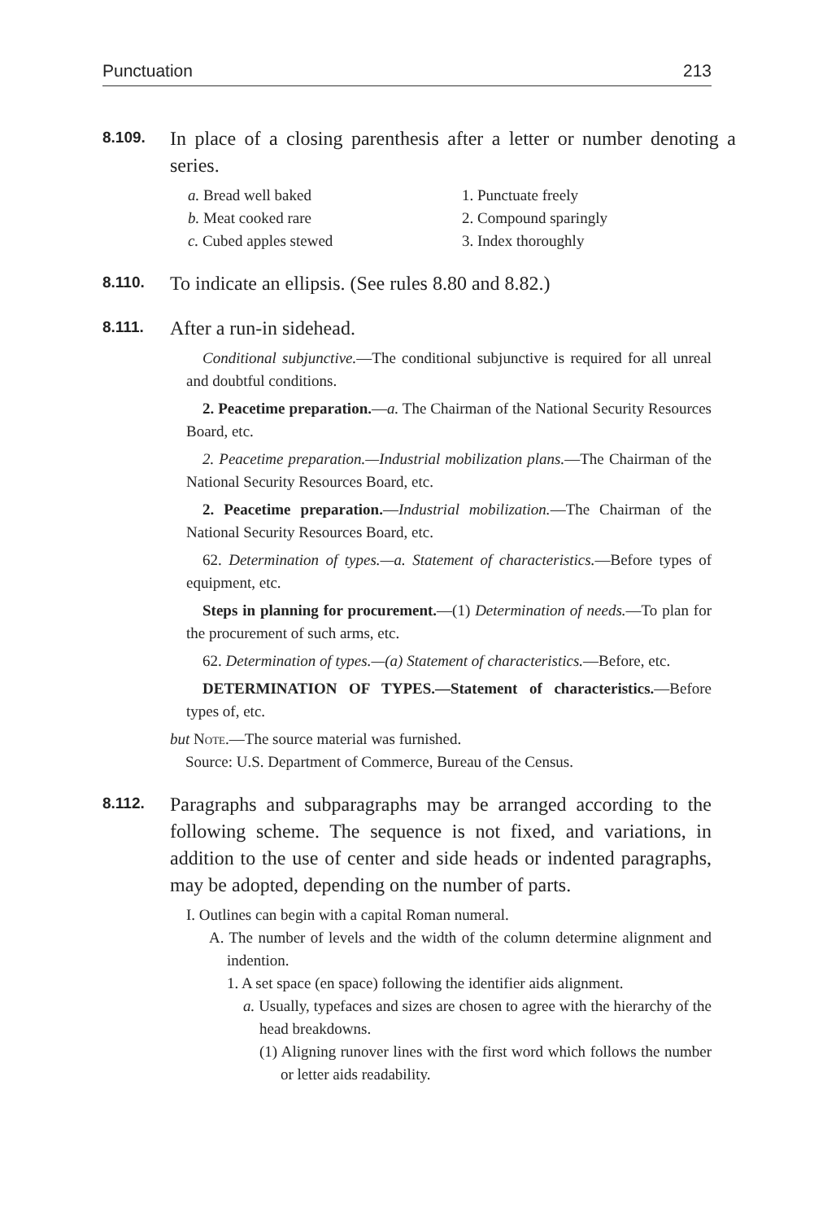Punctuation 213
8.109.
In place of a closing parenthesis after a letter or number denoting a series.
a. Bread well baked
b. Meat cooked rare
c. Cubed apples stewed
1. Punctuate freely
2. Compound sparingly
3. Index thoroughly
8.110.
To indicate an ellipsis. (See rules 8.80 and 8.82.)
8.111.
After a run-in sidehead.
Conditional subjunctive.—The conditional subjunctive is required for all unreal and doubtful conditions.
2. Peacetime preparation.—a. The Chairman of the National Security Resources Board, etc.
2. Peacetime preparation.—Industrial mobilization plans.—The Chairman of the National Security Resources Board, etc.
2. Peacetime preparation.—Industrial mobilization.—The Chairman of the National Security Resources Board, etc.
62. Determination of types.—a. Statement of characteristics.—Before types of equipment, etc.
Steps in planning for procurement.—(1) Determination of needs.—To plan for the procurement of such arms, etc.
62. Determination of types.—(a) Statement of characteristics.—Before, etc.
DETERMINATION OF TYPES.—Statement of characteristics.—Before types of, etc.
but Note.—The source material was furnished.
Source: U.S. Department of Commerce, Bureau of the Census.
8.112.
Paragraphs and subparagraphs may be arranged according to the following scheme. The sequence is not fixed, and variations, in addition to the use of center and side heads or indented paragraphs, may be adopted, depending on the number of parts.
I. Outlines can begin with a capital Roman numeral.
A. The number of levels and the width of the column determine alignment and indention.
1. A set space (en space) following the identifier aids alignment.
a. Usually, typefaces and sizes are chosen to agree with the hierarchy of the head breakdowns.
(1) Aligning runover lines with the first word which follows the number or letter aids readability.